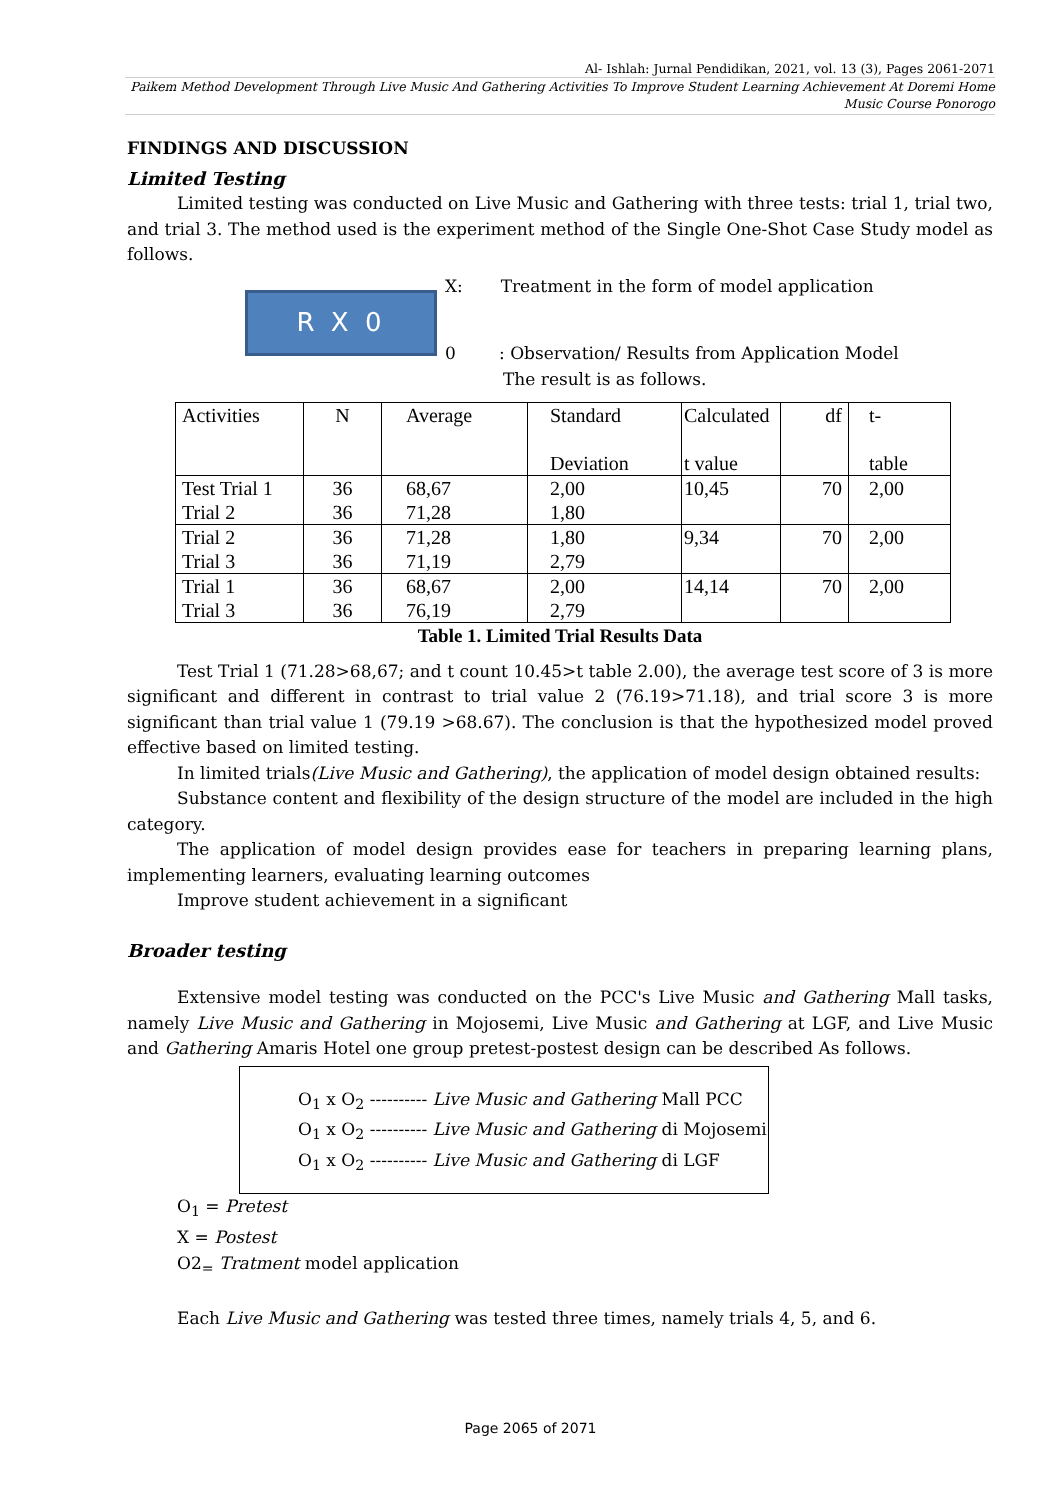Al- Ishlah: Jurnal Pendidikan, 2021, vol. 13 (3), Pages 2061-2071
Paikem Method Development Through Live Music And Gathering Activities To Improve Student Learning Achievement At Doremi Home Music Course Ponorogo
FINDINGS AND DISCUSSION
Limited Testing
Limited testing was conducted on Live Music and Gathering with three tests: trial 1, trial two, and trial 3. The method used is the experiment method of the Single One-Shot Case Study model as follows.
R X 0
X: Treatment in the form of model application
0 : Observation/ Results from Application Model
The result is as follows.
| Activities | N | Average | Standard Deviation | Calculated t value | df | t- table |
| --- | --- | --- | --- | --- | --- | --- |
| Test Trial 1 Trial 2 | 36 36 | 68,67 71,28 | 2,00 1,80 | 10,45 | 70 | 2,00 |
| Trial 2 Trial 3 | 36 36 | 71,28 71,19 | 1,80 2,79 | 9,34 | 70 | 2,00 |
| Trial 1 Trial 3 | 36 36 | 68,67 76,19 | 2,00 2,79 | 14,14 | 70 | 2,00 |
Table 1. Limited Trial Results Data
Test Trial 1 (71.28>68,67; and t count 10.45>t table 2.00), the average test score of 3 is more significant and different in contrast to trial value 2 (76.19>71.18), and trial score 3 is more significant than trial value 1 (79.19 >68.67). The conclusion is that the hypothesized model proved effective based on limited testing.
In limited trials(Live Music and Gathering), the application of model design obtained results:
Substance content and flexibility of the design structure of the model are included in the high category.
The application of model design provides ease for teachers in preparing learning plans, implementing learners, evaluating learning outcomes
Improve student achievement in a significant
Broader testing
Extensive model testing was conducted on the PCC's Live Music and Gathering Mall tasks, namely Live Music and Gathering in Mojosemi, Live Music and Gathering at LGF, and Live Music and Gathering Amaris Hotel one group pretest-postest design can be described As follows.
O<sub>1</sub> x O<sub>2</sub> ---------- Live Music and Gathering Mall PCC
O<sub>1</sub> x O<sub>2</sub> ---------- Live Music and Gathering di Mojosemi
O<sub>1</sub> x O<sub>2</sub> ---------- Live Music and Gathering di LGF
O<sub>1</sub> = Pretest
X = Postest
O2<sub>=</sub> Tratment model application
Each Live Music and Gathering was tested three times, namely trials 4, 5, and 6.
Page 2065 of 2071